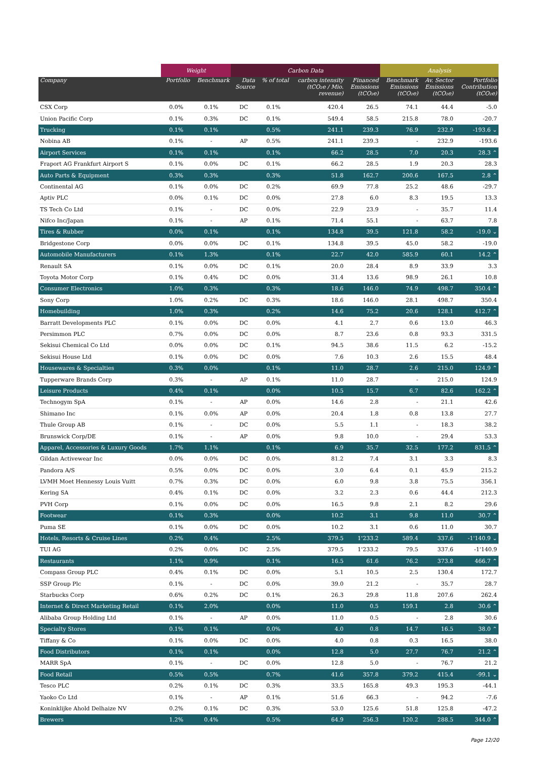| | Weight | | Carbon Data | | | | Analysis | | |
| --- | --- | --- | --- | --- | --- | --- | --- | --- | --- |
| Company | Portfolio | Benchmark | Data Source | % of total | carbon intensity (tCO₂e / Mio. revenue) | Financed Emissions (tCO₂e) | Benchmark Emissions (tCO₂e) | Av. Sector Emissions (tCO₂e) | Portfolio Contribution (tCO₂e) |
| CSX Corp | 0.0% | 0.1% | DC | 0.1% | 420.4 | 26.5 | 74.1 | 44.4 | -5.0 |
| Union Pacific Corp | 0.1% | 0.3% | DC | 0.1% | 549.4 | 58.5 | 215.8 | 78.0 | -20.7 |
| Trucking | 0.1% | 0.1% | | 0.5% | 241.1 | 239.3 | 76.9 | 232.9 | -193.6 ⌄ |
| Nobina AB | 0.1% | - | AP | 0.5% | 241.1 | 239.3 | - | 232.9 | -193.6 |
| Airport Services | 0.1% | 0.1% | | 0.1% | 66.2 | 28.5 | 7.0 | 20.3 | 28.3 ⌃ |
| Fraport AG Frankfurt Airport S | 0.1% | 0.0% | DC | 0.1% | 66.2 | 28.5 | 1.9 | 20.3 | 28.3 |
| Auto Parts & Equipment | 0.3% | 0.3% | | 0.3% | 51.8 | 162.7 | 200.6 | 167.5 | 2.8 ⌃ |
| Continental AG | 0.1% | 0.0% | DC | 0.2% | 69.9 | 77.8 | 25.2 | 48.6 | -29.7 |
| Aptiv PLC | 0.0% | 0.1% | DC | 0.0% | 27.8 | 6.0 | 8.3 | 19.5 | 13.3 |
| TS Tech Co Ltd | 0.1% | - | DC | 0.0% | 22.9 | 23.9 | - | 35.7 | 11.4 |
| Nifco Inc/Japan | 0.1% | - | AP | 0.1% | 71.4 | 55.1 | - | 63.7 | 7.8 |
| Tires & Rubber | 0.0% | 0.1% | | 0.1% | 134.8 | 39.5 | 121.8 | 58.2 | -19.0 ⌄ |
| Bridgestone Corp | 0.0% | 0.0% | DC | 0.1% | 134.8 | 39.5 | 45.0 | 58.2 | -19.0 |
| Automobile Manufacturers | 0.1% | 1.3% | | 0.1% | 22.7 | 42.0 | 585.9 | 60.1 | 14.2 ⌃ |
| Renault SA | 0.1% | 0.0% | DC | 0.1% | 20.0 | 28.4 | 8.9 | 33.9 | 3.3 |
| Toyota Motor Corp | 0.1% | 0.4% | DC | 0.0% | 31.4 | 13.6 | 98.9 | 26.1 | 10.8 |
| Consumer Electronics | 1.0% | 0.3% | | 0.3% | 18.6 | 146.0 | 74.9 | 498.7 | 350.4 ⌃ |
| Sony Corp | 1.0% | 0.2% | DC | 0.3% | 18.6 | 146.0 | 28.1 | 498.7 | 350.4 |
| Homebuilding | 1.0% | 0.3% | | 0.2% | 14.6 | 75.2 | 20.6 | 128.1 | 412.7 ⌃ |
| Barratt Developments PLC | 0.1% | 0.0% | DC | 0.0% | 4.1 | 2.7 | 0.6 | 13.0 | 46.3 |
| Persimmon PLC | 0.7% | 0.0% | DC | 0.0% | 8.7 | 23.6 | 0.8 | 93.3 | 331.5 |
| Sekisui Chemical Co Ltd | 0.0% | 0.0% | DC | 0.1% | 94.5 | 38.6 | 11.5 | 6.2 | -15.2 |
| Sekisui House Ltd | 0.1% | 0.0% | DC | 0.0% | 7.6 | 10.3 | 2.6 | 15.5 | 48.4 |
| Housewares & Specialties | 0.3% | 0.0% | | 0.1% | 11.0 | 28.7 | 2.6 | 215.0 | 124.9 ⌃ |
| Tupperware Brands Corp | 0.3% | - | AP | 0.1% | 11.0 | 28.7 | - | 215.0 | 124.9 |
| Leisure Products | 0.4% | 0.1% | | 0.0% | 10.5 | 15.7 | 6.7 | 82.6 | 162.2 ⌃ |
| Technogym SpA | 0.1% | - | AP | 0.0% | 14.6 | 2.8 | - | 21.1 | 42.6 |
| Shimano Inc | 0.1% | 0.0% | AP | 0.0% | 20.4 | 1.8 | 0.8 | 13.8 | 27.7 |
| Thule Group AB | 0.1% | - | DC | 0.0% | 5.5 | 1.1 | - | 18.3 | 38.2 |
| Brunswick Corp/DE | 0.1% | - | AP | 0.0% | 9.8 | 10.0 | - | 29.4 | 53.3 |
| Apparel, Accessories & Luxury Goods | 1.7% | 1.1% | | 0.1% | 6.9 | 35.7 | 32.5 | 177.2 | 831.5 ⌃ |
| Gildan Activewear Inc | 0.0% | 0.0% | DC | 0.0% | 81.2 | 7.4 | 3.1 | 3.3 | 8.3 |
| Pandora A/S | 0.5% | 0.0% | DC | 0.0% | 3.0 | 6.4 | 0.1 | 45.9 | 215.2 |
| LVMH Moet Hennessy Louis Vuitt | 0.7% | 0.3% | DC | 0.0% | 6.0 | 9.8 | 3.8 | 75.5 | 356.1 |
| Kering SA | 0.4% | 0.1% | DC | 0.0% | 3.2 | 2.3 | 0.6 | 44.4 | 212.3 |
| PVH Corp | 0.1% | 0.0% | DC | 0.0% | 16.5 | 9.8 | 2.1 | 8.2 | 29.6 |
| Footwear | 0.1% | 0.3% | | 0.0% | 10.2 | 3.1 | 9.8 | 11.0 | 30.7 ⌃ |
| Puma SE | 0.1% | 0.0% | DC | 0.0% | 10.2 | 3.1 | 0.6 | 11.0 | 30.7 |
| Hotels, Resorts & Cruise Lines | 0.2% | 0.4% | | 2.5% | 379.5 | 1'233.2 | 589.4 | 337.6 | -1'140.9 ⌄ |
| TUI AG | 0.2% | 0.0% | DC | 2.5% | 379.5 | 1'233.2 | 79.5 | 337.6 | -1'140.9 |
| Restaurants | 1.1% | 0.9% | | 0.1% | 16.5 | 61.6 | 76.2 | 373.8 | 466.7 ⌃ |
| Compass Group PLC | 0.4% | 0.1% | DC | 0.0% | 5.1 | 10.5 | 2.5 | 130.4 | 172.7 |
| SSP Group Plc | 0.1% | - | DC | 0.0% | 39.0 | 21.2 | - | 35.7 | 28.7 |
| Starbucks Corp | 0.6% | 0.2% | DC | 0.1% | 26.3 | 29.8 | 11.8 | 207.6 | 262.4 |
| Internet & Direct Marketing Retail | 0.1% | 2.0% | | 0.0% | 11.0 | 0.5 | 159.1 | 2.8 | 30.6 ⌃ |
| Alibaba Group Holding Ltd | 0.1% | - | AP | 0.0% | 11.0 | 0.5 | - | 2.8 | 30.6 |
| Specialty Stores | 0.1% | 0.1% | | 0.0% | 4.0 | 0.8 | 14.7 | 16.5 | 38.0 ⌃ |
| Tiffany & Co | 0.1% | 0.0% | DC | 0.0% | 4.0 | 0.8 | 0.3 | 16.5 | 38.0 |
| Food Distributors | 0.1% | 0.1% | | 0.0% | 12.8 | 5.0 | 27.7 | 76.7 | 21.2 ⌃ |
| MARR SpA | 0.1% | - | DC | 0.0% | 12.8 | 5.0 | - | 76.7 | 21.2 |
| Food Retail | 0.5% | 0.5% | | 0.7% | 41.6 | 357.8 | 379.2 | 415.4 | -99.1 ⌄ |
| Tesco PLC | 0.2% | 0.1% | DC | 0.3% | 33.5 | 165.8 | 49.3 | 195.3 | -44.1 |
| Yaoko Co Ltd | 0.1% | - | AP | 0.1% | 51.6 | 66.3 | - | 94.2 | -7.6 |
| Koninklijke Ahold Delhaize NV | 0.2% | 0.1% | DC | 0.3% | 53.0 | 125.6 | 51.8 | 125.8 | -47.2 |
| Brewers | 1.2% | 0.4% | | 0.5% | 64.9 | 256.3 | 120.2 | 288.5 | 344.0 ⌃ |
Page 12/20